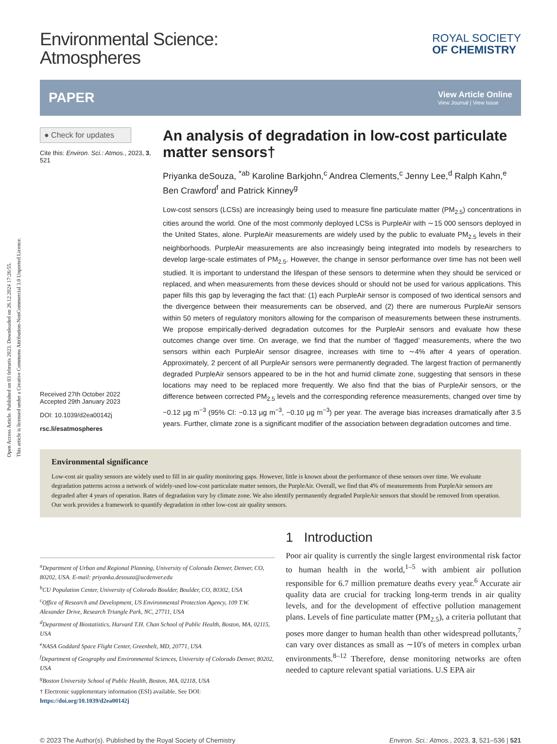Open Access Article. Published on 03 februris 2023. Downloaded on 26.12.2024 17:26:55.
This article is licensed under a Creative Commons Attribution-NonCommercial 3.0 Unported Licence.
Environmental Science:
Atmospheres
ROYAL SOCIETY
OF CHEMISTRY
PAPER
View Article Online
View Journal | View Issue
● Check for updates
Cite this: Environ. Sci.: Atmos., 2023, 3, 521
Received 27th October 2022
Accepted 29th January 2023
DOI: 10.1039/d2ea00142j
rsc.li/esatmospheres
An analysis of degradation in low-cost particulate matter sensors†
Priyanka deSouza, <sup>*ab</sup> Karoline Barkjohn,<sup>c</sup> Andrea Clements,<sup>c</sup> Jenny Lee,<sup>d</sup> Ralph Kahn,<sup>e</sup> Ben Crawford<sup>f</sup> and Patrick Kinney<sup>g</sup>
Low-cost sensors (LCSs) are increasingly being used to measure fine particulate matter (PM<sub>2.5</sub>) concentrations in cities around the world. One of the most commonly deployed LCSs is PurpleAir with ∼15 000 sensors deployed in the United States, alone. PurpleAir measurements are widely used by the public to evaluate PM<sub>2.5</sub> levels in their neighborhoods. PurpleAir measurements are also increasingly being integrated into models by researchers to develop large-scale estimates of PM<sub>2.5</sub>. However, the change in sensor performance over time has not been well studied. It is important to understand the lifespan of these sensors to determine when they should be serviced or replaced, and when measurements from these devices should or should not be used for various applications. This paper fills this gap by leveraging the fact that: (1) each PurpleAir sensor is composed of two identical sensors and the divergence between their measurements can be observed, and (2) there are numerous PurpleAir sensors within 50 meters of regulatory monitors allowing for the comparison of measurements between these instruments. We propose empirically-derived degradation outcomes for the PurpleAir sensors and evaluate how these outcomes change over time. On average, we find that the number of ‘flagged’ measurements, where the two sensors within each PurpleAir sensor disagree, increases with time to ∼4% after 4 years of operation. Approximately, 2 percent of all PurpleAir sensors were permanently degraded. The largest fraction of permanently degraded PurpleAir sensors appeared to be in the hot and humid climate zone, suggesting that sensors in these locations may need to be replaced more frequently. We also find that the bias of PurpleAir sensors, or the difference between corrected PM<sub>2.5</sub> levels and the corresponding reference measurements, changed over time by −0.12 μg m<sup>−3</sup> (95% CI: −0.13 μg m<sup>−3</sup>, −0.10 μg m<sup>−3</sup>) per year. The average bias increases dramatically after 3.5 years. Further, climate zone is a significant modifier of the association between degradation outcomes and time.
Environmental significance
Low-cost air quality sensors are widely used to fill in air quality monitoring gaps. However, little is known about the performance of these sensors over time. We evaluate degradation patterns across a network of widely-used low-cost particulate matter sensors, the PurpleAir. Overall, we find that 4% of measurements from PurpleAir sensors are degraded after 4 years of operation. Rates of degradation vary by climate zone. We also identify permanently degraded PurpleAir sensors that should be removed from operation. Our work provides a framework to quantify degradation in other low-cost air quality sensors.
<sup>a</sup> Department of Urban and Regional Planning, University of Colorado Denver, Denver, CO, 80202, USA. E-mail: priyanka.desouza@ucdenver.edu
<sup>b</sup> CU Population Center, University of Colorado Boulder, Boulder, CO, 80302, USA
<sup>c</sup> Office of Research and Development, US Environmental Protection Agency, 109 T.W. Alexander Drive, Research Triangle Park, NC, 27711, USA
<sup>d</sup> Department of Biostatistics, Harvard T.H. Chan School of Public Health, Boston, MA, 02115, USA
<sup>e</sup> NASA Goddard Space Flight Center, Greenbelt, MD, 20771, USA
<sup>f</sup> Department of Geography and Environmental Sciences, University of Colorado Denver, 80202, USA
<sup>g</sup> Boston University School of Public Health, Boston, MA, 02118, USA
† Electronic supplementary information (ESI) available. See DOI: https://doi.org/10.1039/d2ea00142j
1 Introduction
Poor air quality is currently the single largest environmental risk factor to human health in the world,<sup>1–5</sup> with ambient air pollution responsible for 6.7 million premature deaths every year.<sup>6</sup> Accurate air quality data are crucial for tracking long-term trends in air quality levels, and for the development of effective pollution management plans. Levels of fine particulate matter (PM<sub>2.5</sub>), a criteria pollutant that poses more danger to human health than other widespread pollutants,<sup>7</sup> can vary over distances as small as ∼10's of meters in complex urban environments.<sup>8–12</sup> Therefore, dense monitoring networks are often needed to capture relevant spatial variations. U.S EPA air
© 2023 The Author(s). Published by the Royal Society of Chemistry Environ. Sci.: Atmos., 2023, 3, 521–536 | 521